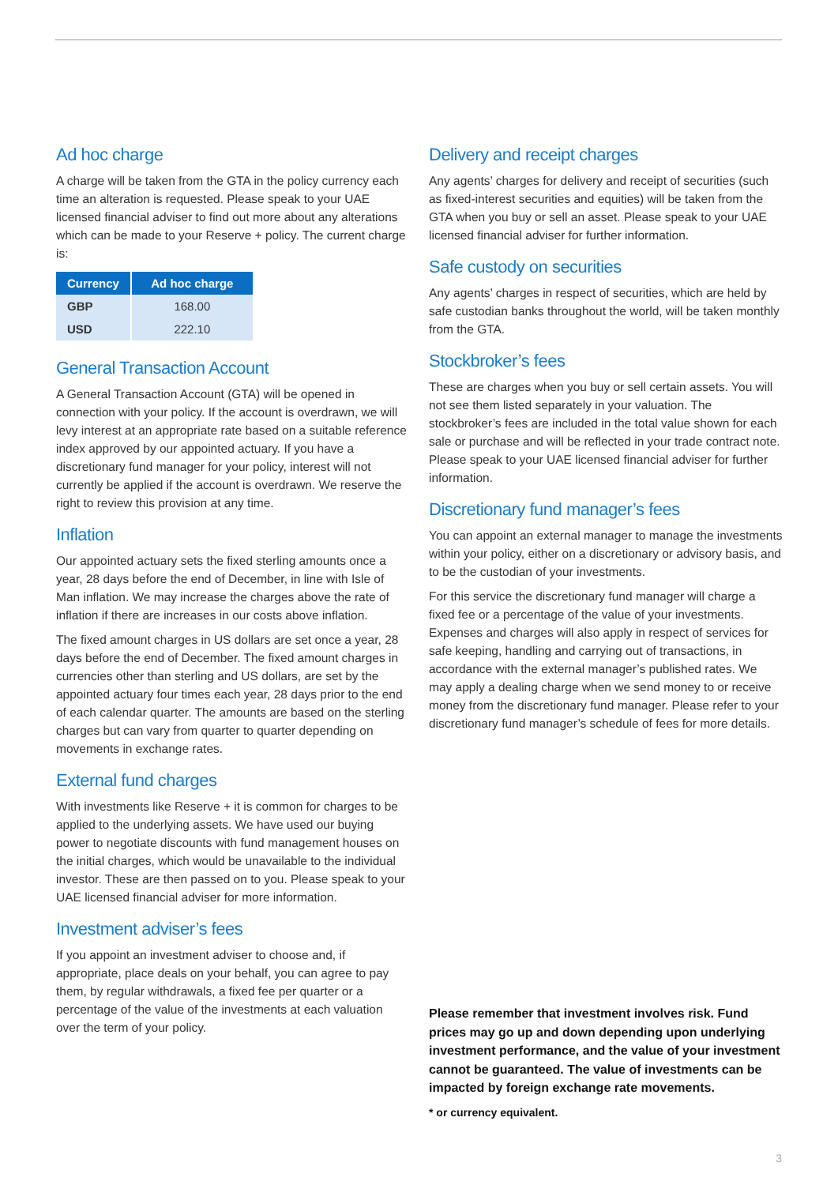Ad hoc charge
A charge will be taken from the GTA in the policy currency each time an alteration is requested. Please speak to your UAE licensed financial adviser to find out more about any alterations which can be made to your Reserve + policy. The current charge is:
| Currency | Ad hoc charge |
| --- | --- |
| GBP | 168.00 |
| USD | 222.10 |
General Transaction Account
A General Transaction Account (GTA) will be opened in connection with your policy. If the account is overdrawn, we will levy interest at an appropriate rate based on a suitable reference index approved by our appointed actuary. If you have a discretionary fund manager for your policy, interest will not currently be applied if the account is overdrawn. We reserve the right to review this provision at any time.
Inflation
Our appointed actuary sets the fixed sterling amounts once a year, 28 days before the end of December, in line with Isle of Man inflation. We may increase the charges above the rate of inflation if there are increases in our costs above inflation.
The fixed amount charges in US dollars are set once a year, 28 days before the end of December. The fixed amount charges in currencies other than sterling and US dollars, are set by the appointed actuary four times each year, 28 days prior to the end of each calendar quarter. The amounts are based on the sterling charges but can vary from quarter to quarter depending on movements in exchange rates.
External fund charges
With investments like Reserve + it is common for charges to be applied to the underlying assets. We have used our buying power to negotiate discounts with fund management houses on the initial charges, which would be unavailable to the individual investor. These are then passed on to you. Please speak to your UAE licensed financial adviser for more information.
Investment adviser’s fees
If you appoint an investment adviser to choose and, if appropriate, place deals on your behalf, you can agree to pay them, by regular withdrawals, a fixed fee per quarter or a percentage of the value of the investments at each valuation over the term of your policy.
Delivery and receipt charges
Any agents’ charges for delivery and receipt of securities (such as fixed-interest securities and equities) will be taken from the GTA when you buy or sell an asset. Please speak to your UAE licensed financial adviser for further information.
Safe custody on securities
Any agents’ charges in respect of securities, which are held by safe custodian banks throughout the world, will be taken monthly from the GTA.
Stockbroker’s fees
These are charges when you buy or sell certain assets. You will not see them listed separately in your valuation. The stockbroker’s fees are included in the total value shown for each sale or purchase and will be reflected in your trade contract note. Please speak to your UAE licensed financial adviser for further information.
Discretionary fund manager’s fees
You can appoint an external manager to manage the investments within your policy, either on a discretionary or advisory basis, and to be the custodian of your investments.
For this service the discretionary fund manager will charge a fixed fee or a percentage of the value of your investments. Expenses and charges will also apply in respect of services for safe keeping, handling and carrying out of transactions, in accordance with the external manager’s published rates. We may apply a dealing charge when we send money to or receive money from the discretionary fund manager. Please refer to your discretionary fund manager’s schedule of fees for more details.
Please remember that investment involves risk. Fund prices may go up and down depending upon underlying investment performance, and the value of your investment cannot be guaranteed. The value of investments can be impacted by foreign exchange rate movements.
* or currency equivalent.
3